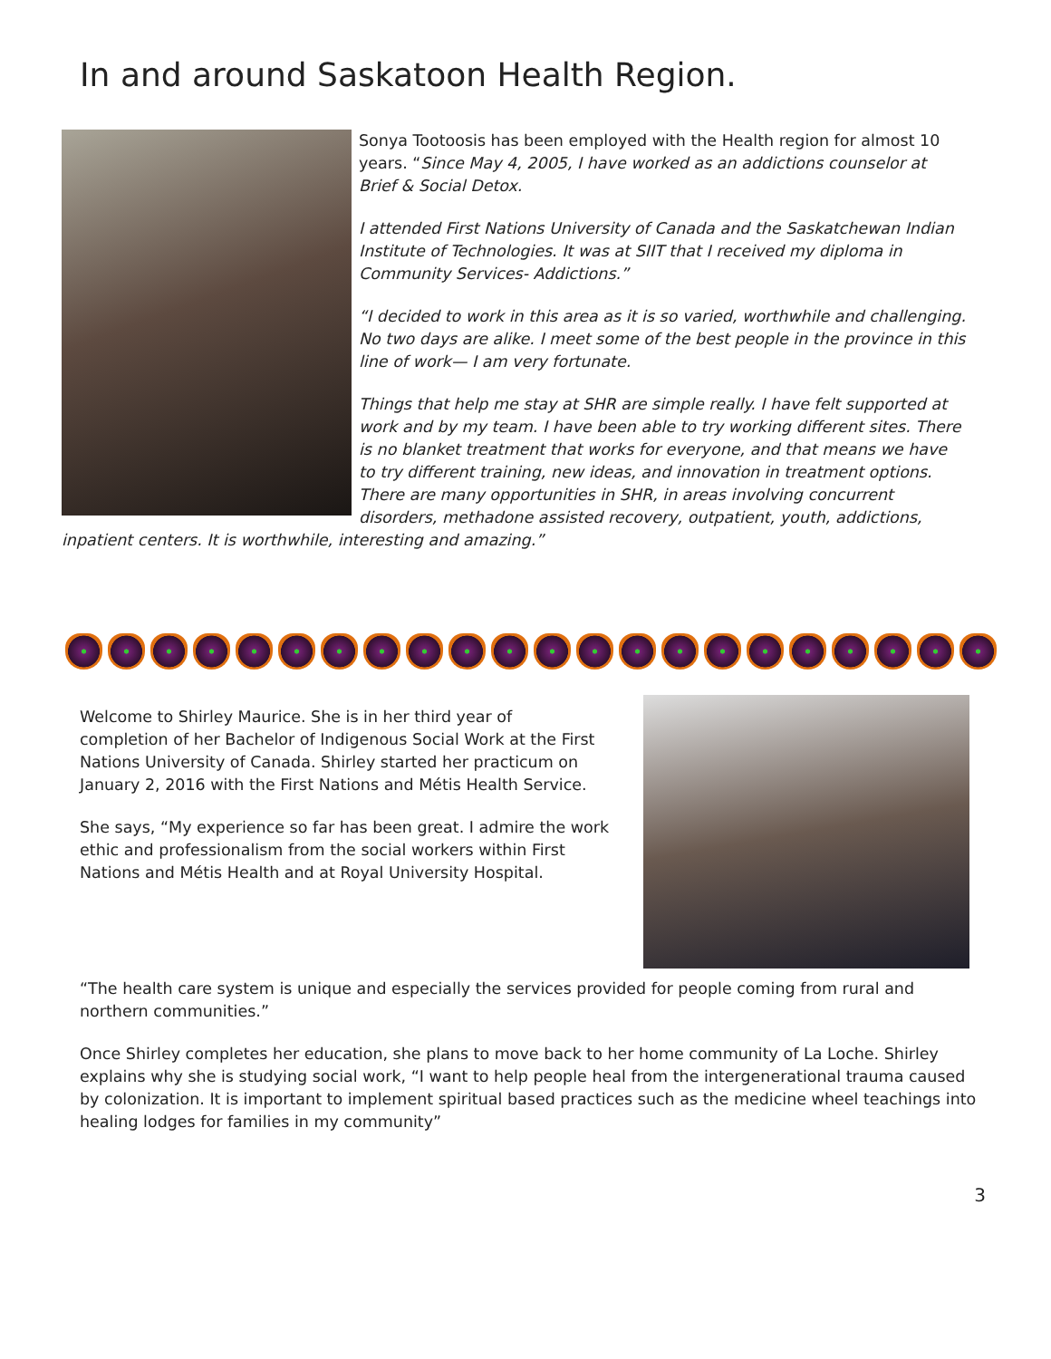In and around Saskatoon Health Region.
Sonya Tootoosis has been employed with the Health region for almost 10 years. “Since May 4, 2005, I have worked as an addictions counselor at Brief & Social Detox.
I attended First Nations University of Canada and the Saskatchewan Indian Institute of Technologies. It was at SIIT that I received my diploma in Community Services- Addictions.”
“I decided to work in this area as it is so varied, worthwhile and challenging. No two days are alike. I meet some of the best people in the province in this line of work— I am very fortunate.
Things that help me stay at SHR are simple really. I have felt supported at work and by my team. I have been able to try working different sites. There is no blanket treatment that works for everyone, and that means we have to try different training, new ideas, and innovation in treatment options. There are many opportunities in SHR, in areas involving concurrent disorders, methadone assisted recovery, outpatient, youth, addictions, inpatient centers. It is worthwhile, interesting and amazing.”
Welcome to Shirley Maurice. She is in her third year of completion of her Bachelor of Indigenous Social Work at the First Nations University of Canada. Shirley started her practicum on January 2, 2016 with the First Nations and Métis Health Service.
She says, “My experience so far has been great. I admire the work ethic and professionalism from the social workers within First Nations and Métis Health and at Royal University Hospital.
“The health care system is unique and especially the services provided for people coming from rural and northern communities.”
Once Shirley completes her education, she plans to move back to her home community of La Loche. Shirley explains why she is studying social work, “I want to help people heal from the intergenerational trauma caused by colonization. It is important to implement spiritual based practices such as the medicine wheel teachings into healing lodges for families in my community”
3